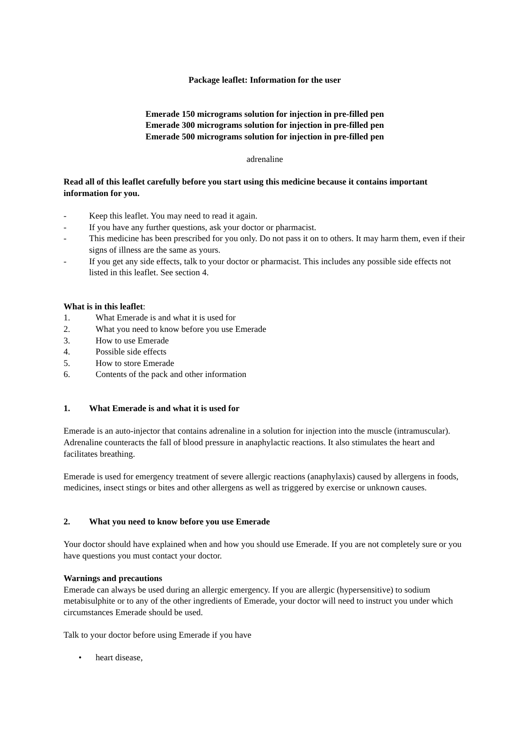Package leaflet: Information for the user
Emerade 150 micrograms solution for injection in pre-filled pen
Emerade 300 micrograms solution for injection in pre-filled pen
Emerade 500 micrograms solution for injection in pre-filled pen
adrenaline
Read all of this leaflet carefully before you start using this medicine because it contains important information for you.
- Keep this leaflet. You may need to read it again.
- If you have any further questions, ask your doctor or pharmacist.
- This medicine has been prescribed for you only. Do not pass it on to others. It may harm them, even if their signs of illness are the same as yours.
- If you get any side effects, talk to your doctor or pharmacist. This includes any possible side effects not listed in this leaflet. See section 4.
What is in this leaflet:
1. What Emerade is and what it is used for
2. What you need to know before you use Emerade
3. How to use Emerade
4. Possible side effects
5. How to store Emerade
6. Contents of the pack and other information
1. What Emerade is and what it is used for
Emerade is an auto-injector that contains adrenaline in a solution for injection into the muscle (intramuscular).
Adrenaline counteracts the fall of blood pressure in anaphylactic reactions. It also stimulates the heart and facilitates breathing.
Emerade is used for emergency treatment of severe allergic reactions (anaphylaxis) caused by allergens in foods, medicines, insect stings or bites and other allergens as well as triggered by exercise or unknown causes.
2. What you need to know before you use Emerade
Your doctor should have explained when and how you should use Emerade. If you are not completely sure or you have questions you must contact your doctor.
Warnings and precautions
Emerade can always be used during an allergic emergency. If you are allergic (hypersensitive) to sodium metabisulphite or to any of the other ingredients of Emerade, your doctor will need to instruct you under which circumstances Emerade should be used.
Talk to your doctor before using Emerade if you have
• heart disease,